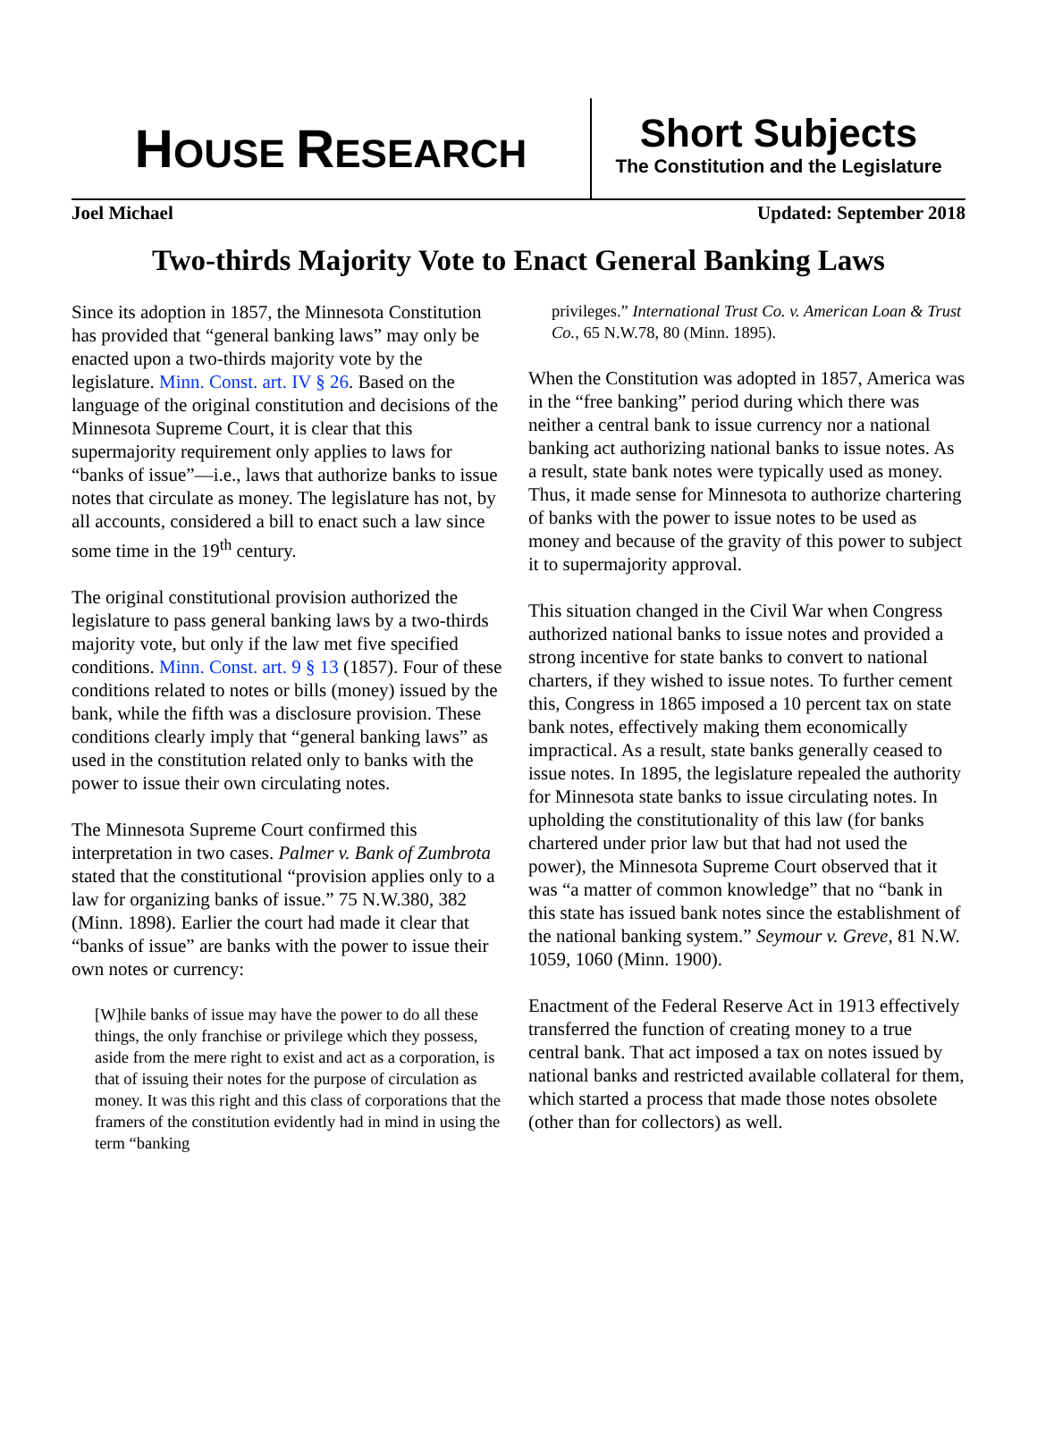HOUSE RESEARCH
Short Subjects
The Constitution and the Legislature
Joel Michael Updated: September 2018
Two-thirds Majority Vote to Enact General Banking Laws
Since its adoption in 1857, the Minnesota Constitution has provided that “general banking laws” may only be enacted upon a two-thirds majority vote by the legislature. Minn. Const. art. IV § 26. Based on the language of the original constitution and decisions of the Minnesota Supreme Court, it is clear that this supermajority requirement only applies to laws for “banks of issue”—i.e., laws that authorize banks to issue notes that circulate as money. The legislature has not, by all accounts, considered a bill to enact such a law since some time in the 19<sup>th</sup> century.
The original constitutional provision authorized the legislature to pass general banking laws by a two-thirds majority vote, but only if the law met five specified conditions. Minn. Const. art. 9 § 13 (1857). Four of these conditions related to notes or bills (money) issued by the bank, while the fifth was a disclosure provision. These conditions clearly imply that “general banking laws” as used in the constitution related only to banks with the power to issue their own circulating notes.
The Minnesota Supreme Court confirmed this interpretation in two cases. Palmer v. Bank of Zumbrota stated that the constitutional “provision applies only to a law for organizing banks of issue.” 75 N.W.380, 382 (Minn. 1898). Earlier the court had made it clear that “banks of issue” are banks with the power to issue their own notes or currency:
[W]hile banks of issue may have the power to do all these things, the only franchise or privilege which they possess, aside from the mere right to exist and act as a corporation, is that of issuing their notes for the purpose of circulation as money. It was this right and this class of corporations that the framers of the constitution evidently had in mind in using the term “banking
privileges.” International Trust Co. v. American Loan & Trust Co., 65 N.W.78, 80 (Minn. 1895).
When the Constitution was adopted in 1857, America was in the “free banking” period during which there was neither a central bank to issue currency nor a national banking act authorizing national banks to issue notes. As a result, state bank notes were typically used as money. Thus, it made sense for Minnesota to authorize chartering of banks with the power to issue notes to be used as money and because of the gravity of this power to subject it to supermajority approval.
This situation changed in the Civil War when Congress authorized national banks to issue notes and provided a strong incentive for state banks to convert to national charters, if they wished to issue notes. To further cement this, Congress in 1865 imposed a 10 percent tax on state bank notes, effectively making them economically impractical. As a result, state banks generally ceased to issue notes. In 1895, the legislature repealed the authority for Minnesota state banks to issue circulating notes. In upholding the constitutionality of this law (for banks chartered under prior law but that had not used the power), the Minnesota Supreme Court observed that it was “a matter of common knowledge” that no “bank in this state has issued bank notes since the establishment of the national banking system.” Seymour v. Greve, 81 N.W. 1059, 1060 (Minn. 1900).
Enactment of the Federal Reserve Act in 1913 effectively transferred the function of creating money to a true central bank. That act imposed a tax on notes issued by national banks and restricted available collateral for them, which started a process that made those notes obsolete (other than for collectors) as well.